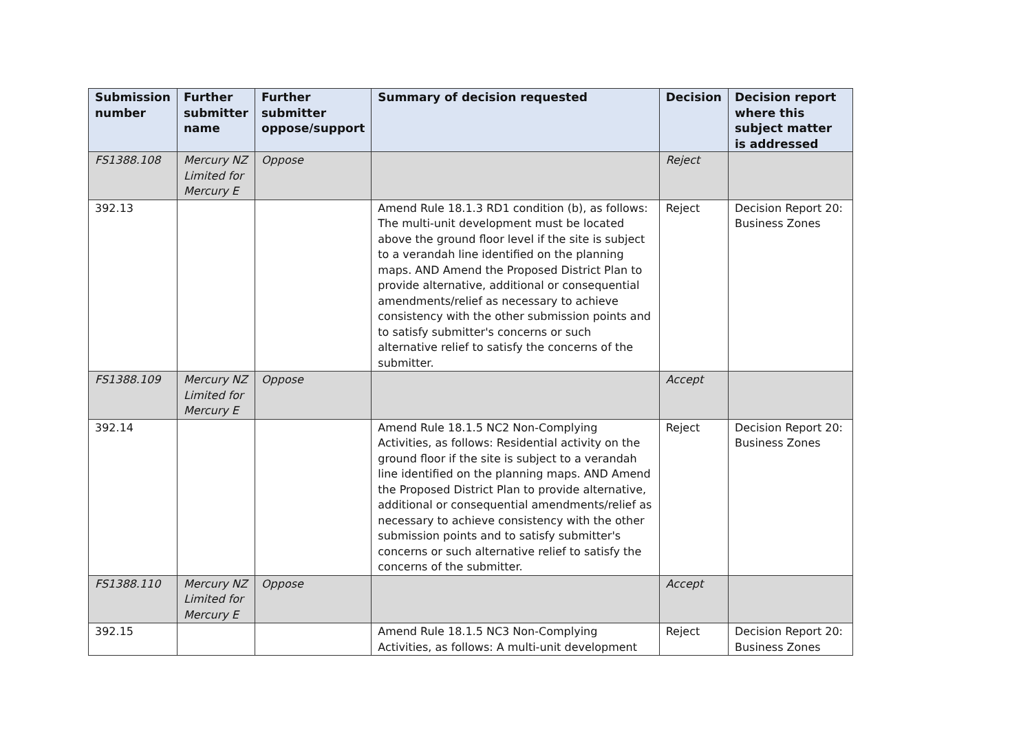| Submission number | Further submitter name | Further submitter oppose/support | Summary of decision requested | Decision | Decision report where this subject matter is addressed |
| --- | --- | --- | --- | --- | --- |
| FS1388.108 | Mercury NZ Limited for Mercury E | Oppose | | Reject | |
| 392.13 | | | Amend Rule 18.1.3 RD1 condition (b), as follows: The multi-unit development must be located above the ground floor level if the site is subject to a verandah line identified on the planning maps. AND Amend the Proposed District Plan to provide alternative, additional or consequential amendments/relief as necessary to achieve consistency with the other submission points and to satisfy submitter's concerns or such alternative relief to satisfy the concerns of the submitter. | Reject | Decision Report 20: Business Zones |
| FS1388.109 | Mercury NZ Limited for Mercury E | Oppose | | Accept | |
| 392.14 | | | Amend Rule 18.1.5 NC2 Non-Complying Activities, as follows: Residential activity on the ground floor if the site is subject to a verandah line identified on the planning maps. AND Amend the Proposed District Plan to provide alternative, additional or consequential amendments/relief as necessary to achieve consistency with the other submission points and to satisfy submitter's concerns or such alternative relief to satisfy the concerns of the submitter. | Reject | Decision Report 20: Business Zones |
| FS1388.110 | Mercury NZ Limited for Mercury E | Oppose | | Accept | |
| 392.15 | | | Amend Rule 18.1.5 NC3 Non-Complying Activities, as follows: A multi-unit development | Reject | Decision Report 20: Business Zones |